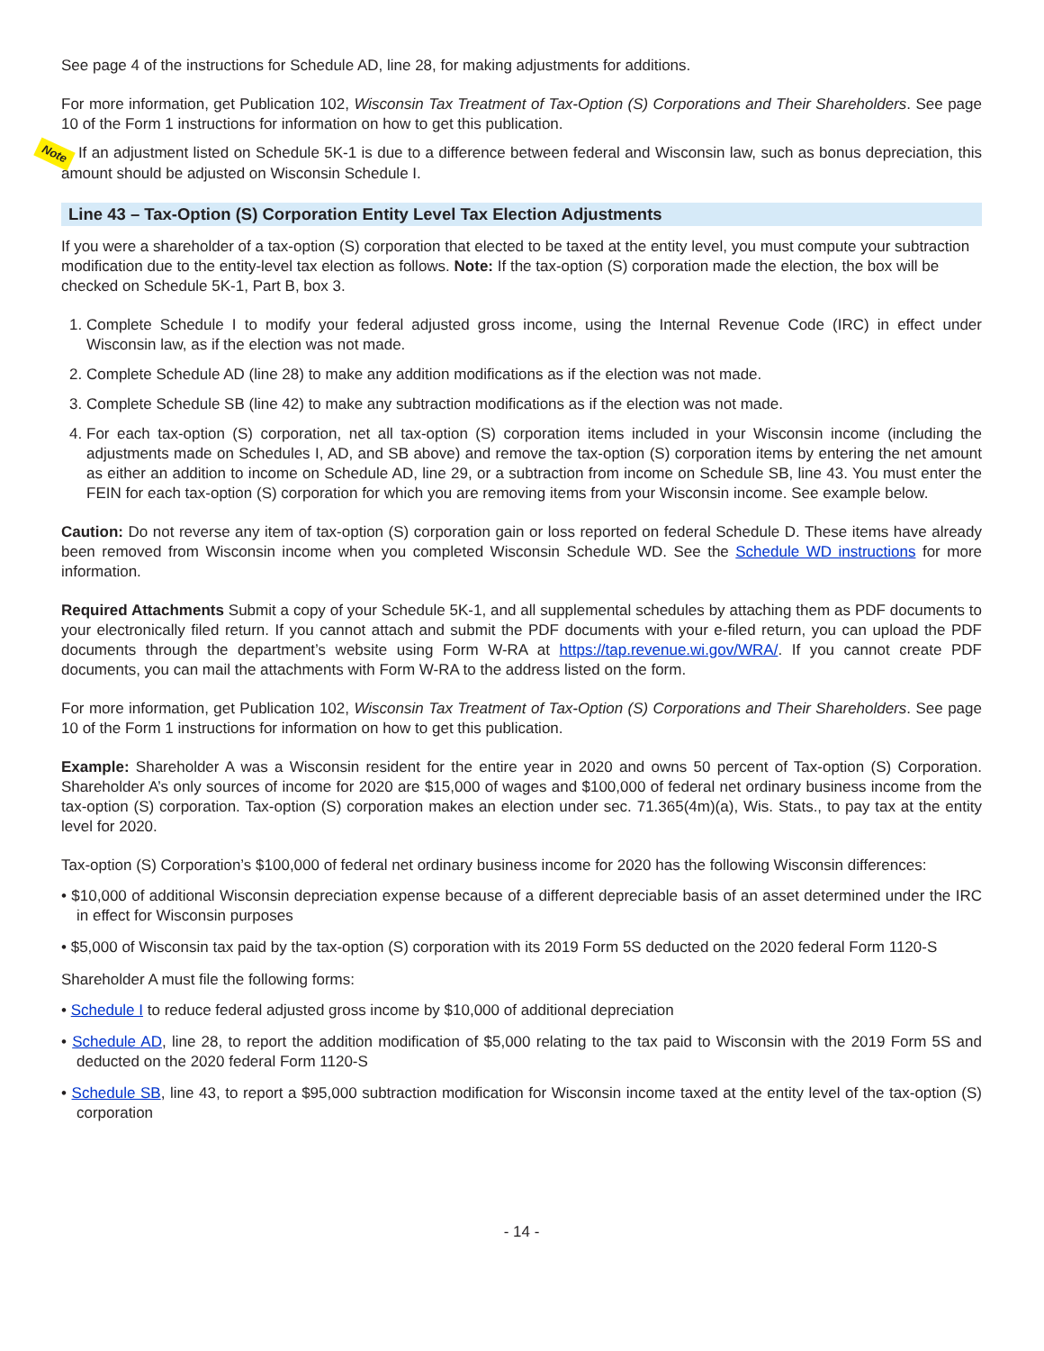See page 4 of the instructions for Schedule AD, line 28, for making adjustments for additions.
For more information, get Publication 102, Wisconsin Tax Treatment of Tax-Option (S) Corporations and Their Shareholders. See page 10 of the Form 1 instructions for information on how to get this publication.
Note If an adjustment listed on Schedule 5K-1 is due to a difference between federal and Wisconsin law, such as bonus depreciation, this amount should be adjusted on Wisconsin Schedule I.
Line 43 – Tax-Option (S) Corporation Entity Level Tax Election Adjustments
If you were a shareholder of a tax-option (S) corporation that elected to be taxed at the entity level, you must compute your subtraction modification due to the entity-level tax election as follows. Note: If the tax-option (S) corporation made the election, the box will be checked on Schedule 5K-1, Part B, box 3.
1. Complete Schedule I to modify your federal adjusted gross income, using the Internal Revenue Code (IRC) in effect under Wisconsin law, as if the election was not made.
2. Complete Schedule AD (line 28) to make any addition modifications as if the election was not made.
3. Complete Schedule SB (line 42) to make any subtraction modifications as if the election was not made.
4. For each tax-option (S) corporation, net all tax-option (S) corporation items included in your Wisconsin income (including the adjustments made on Schedules I, AD, and SB above) and remove the tax-option (S) corporation items by entering the net amount as either an addition to income on Schedule AD, line 29, or a subtraction from income on Schedule SB, line 43. You must enter the FEIN for each tax-option (S) corporation for which you are removing items from your Wisconsin income. See example below.
Caution: Do not reverse any item of tax-option (S) corporation gain or loss reported on federal Schedule D. These items have already been removed from Wisconsin income when you completed Wisconsin Schedule WD. See the Schedule WD instructions for more information.
Required Attachments Submit a copy of your Schedule 5K-1, and all supplemental schedules by attaching them as PDF documents to your electronically filed return. If you cannot attach and submit the PDF documents with your e-filed return, you can upload the PDF documents through the department’s website using Form W-RA at https://tap.revenue.wi.gov/WRA/. If you cannot create PDF documents, you can mail the attachments with Form W-RA to the address listed on the form.
For more information, get Publication 102, Wisconsin Tax Treatment of Tax-Option (S) Corporations and Their Shareholders. See page 10 of the Form 1 instructions for information on how to get this publication.
Example: Shareholder A was a Wisconsin resident for the entire year in 2020 and owns 50 percent of Tax-option (S) Corporation. Shareholder A’s only sources of income for 2020 are $15,000 of wages and $100,000 of federal net ordinary business income from the tax-option (S) corporation. Tax-option (S) corporation makes an election under sec. 71.365(4m)(a), Wis. Stats., to pay tax at the entity level for 2020.
Tax-option (S) Corporation’s $100,000 of federal net ordinary business income for 2020 has the following Wisconsin differences:
• $10,000 of additional Wisconsin depreciation expense because of a different depreciable basis of an asset determined under the IRC in effect for Wisconsin purposes
• $5,000 of Wisconsin tax paid by the tax-option (S) corporation with its 2019 Form 5S deducted on the 2020 federal Form 1120-S
Shareholder A must file the following forms:
• Schedule I to reduce federal adjusted gross income by $10,000 of additional depreciation
• Schedule AD, line 28, to report the addition modification of $5,000 relating to the tax paid to Wisconsin with the 2019 Form 5S and deducted on the 2020 federal Form 1120-S
• Schedule SB, line 43, to report a $95,000 subtraction modification for Wisconsin income taxed at the entity level of the tax-option (S) corporation
- 14 -